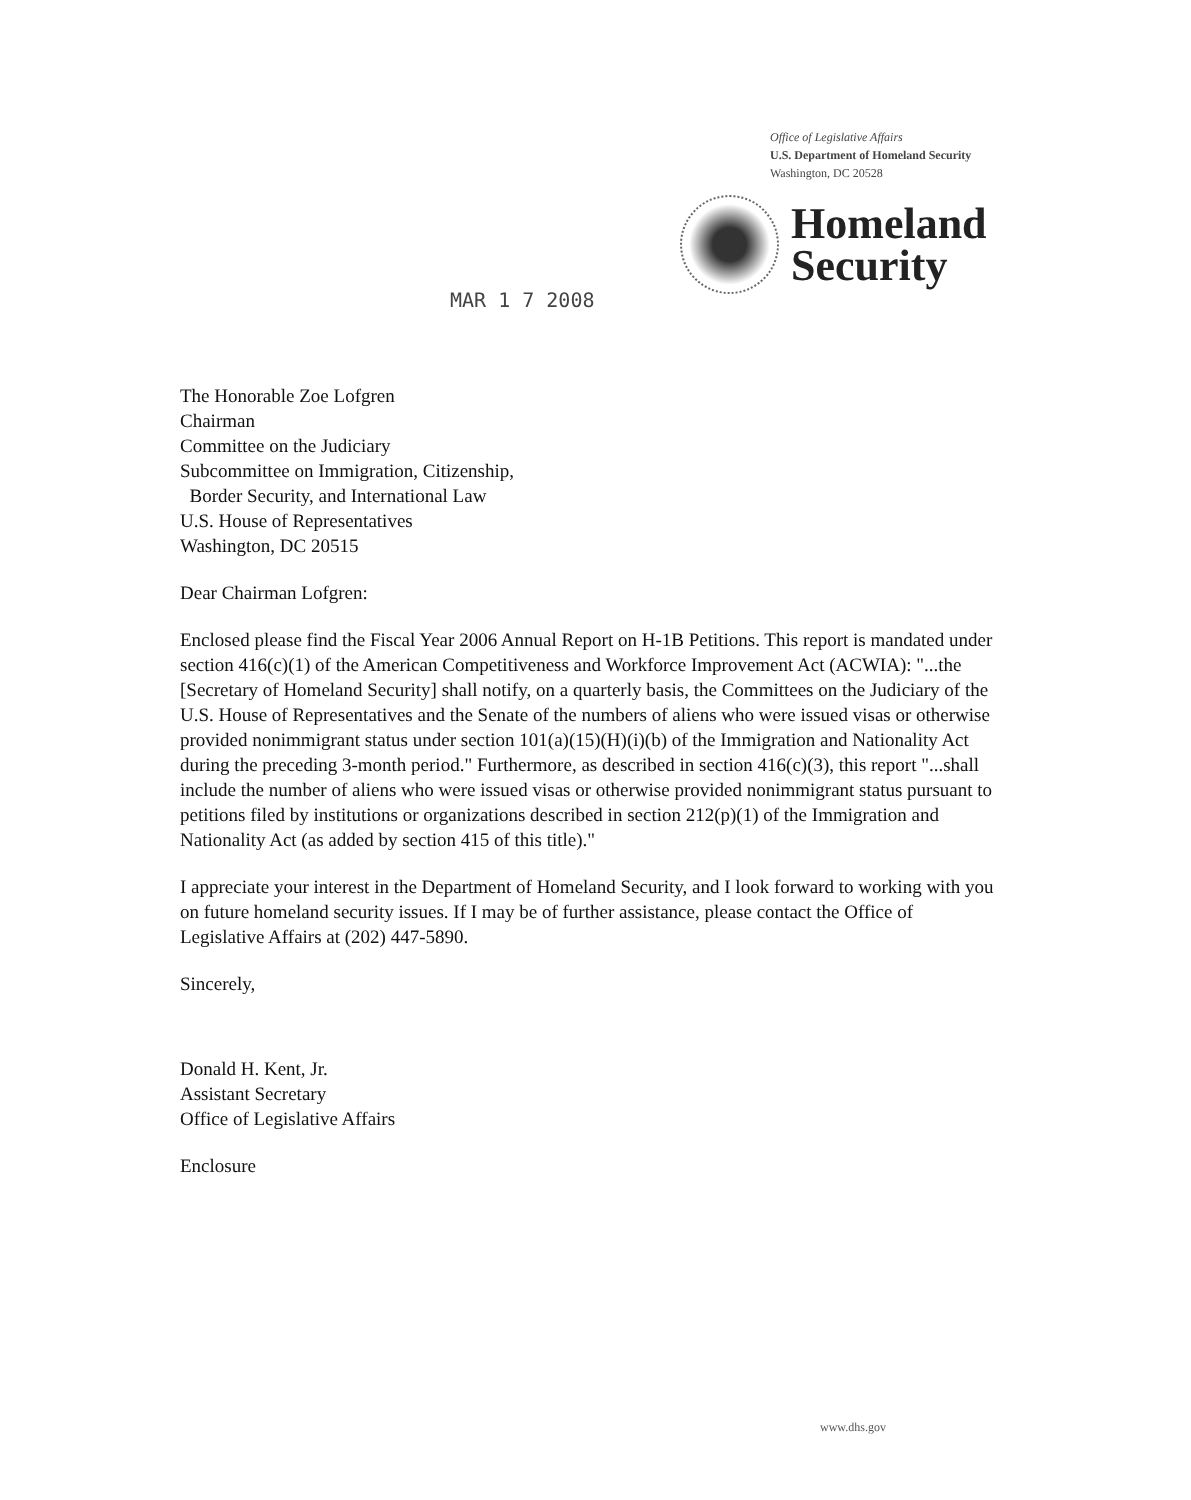Office of Legislative Affairs
U.S. Department of Homeland Security
Washington, DC 20528
Homeland
Security
MAR 1 7 2008
The Honorable Zoe Lofgren
Chairman
Committee on the Judiciary
Subcommittee on Immigration, Citizenship,
Border Security, and International Law
U.S. House of Representatives
Washington, DC 20515
Dear Chairman Lofgren:
Enclosed please find the Fiscal Year 2006 Annual Report on H-1B Petitions. This report is mandated under section 416(c)(1) of the American Competitiveness and Workforce Improvement Act (ACWIA): "...the [Secretary of Homeland Security] shall notify, on a quarterly basis, the Committees on the Judiciary of the U.S. House of Representatives and the Senate of the numbers of aliens who were issued visas or otherwise provided nonimmigrant status under section 101(a)(15)(H)(i)(b) of the Immigration and Nationality Act during the preceding 3-month period." Furthermore, as described in section 416(c)(3), this report "...shall include the number of aliens who were issued visas or otherwise provided nonimmigrant status pursuant to petitions filed by institutions or organizations described in section 212(p)(1) of the Immigration and Nationality Act (as added by section 415 of this title)."
I appreciate your interest in the Department of Homeland Security, and I look forward to working with you on future homeland security issues. If I may be of further assistance, please contact the Office of Legislative Affairs at (202) 447-5890.
Sincerely,
Donald H. Kent, Jr.
Assistant Secretary
Office of Legislative Affairs
Enclosure
www.dhs.gov